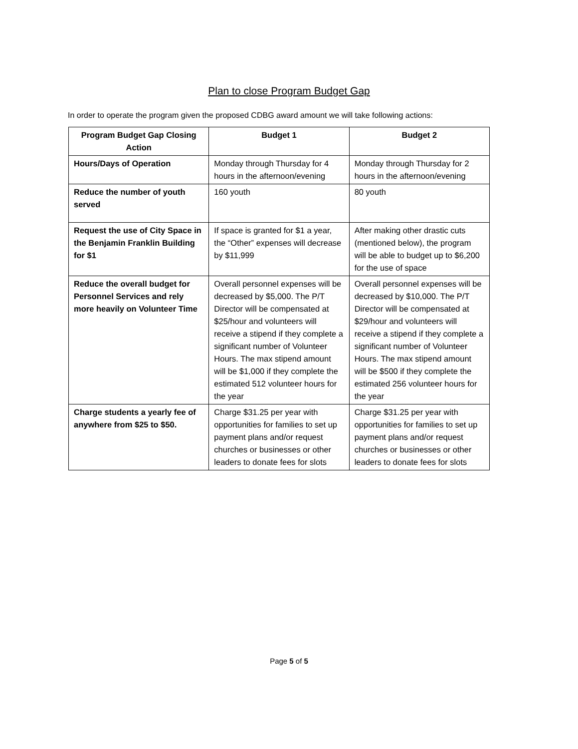Plan to close Program Budget Gap
In order to operate the program given the proposed CDBG award amount we will take following actions:
| Program Budget Gap Closing Action | Budget 1 | Budget 2 |
| --- | --- | --- |
| Hours/Days of Operation | Monday through Thursday for 4 hours in the afternoon/evening | Monday through Thursday for 2 hours in the afternoon/evening |
| Reduce the number of youth served | 160 youth | 80 youth |
| Request the use of City Space in the Benjamin Franklin Building for $1 | If space is granted for $1 a year, the “Other” expenses will decrease by $11,999 | After making other drastic cuts (mentioned below), the program will be able to budget up to $6,200 for the use of space |
| Reduce the overall budget for Personnel Services and rely more heavily on Volunteer Time | Overall personnel expenses will be decreased by $5,000. The P/T Director will be compensated at $25/hour and volunteers will receive a stipend if they complete a significant number of Volunteer Hours. The max stipend amount will be $1,000 if they complete the estimated 512 volunteer hours for the year | Overall personnel expenses will be decreased by $10,000. The P/T Director will be compensated at $29/hour and volunteers will receive a stipend if they complete a significant number of Volunteer Hours. The max stipend amount will be $500 if they complete the estimated 256 volunteer hours for the year |
| Charge students a yearly fee of anywhere from $25 to $50. | Charge $31.25 per year with opportunities for families to set up payment plans and/or request churches or businesses or other leaders to donate fees for slots | Charge $31.25 per year with opportunities for families to set up payment plans and/or request churches or businesses or other leaders to donate fees for slots |
Page 5 of 5